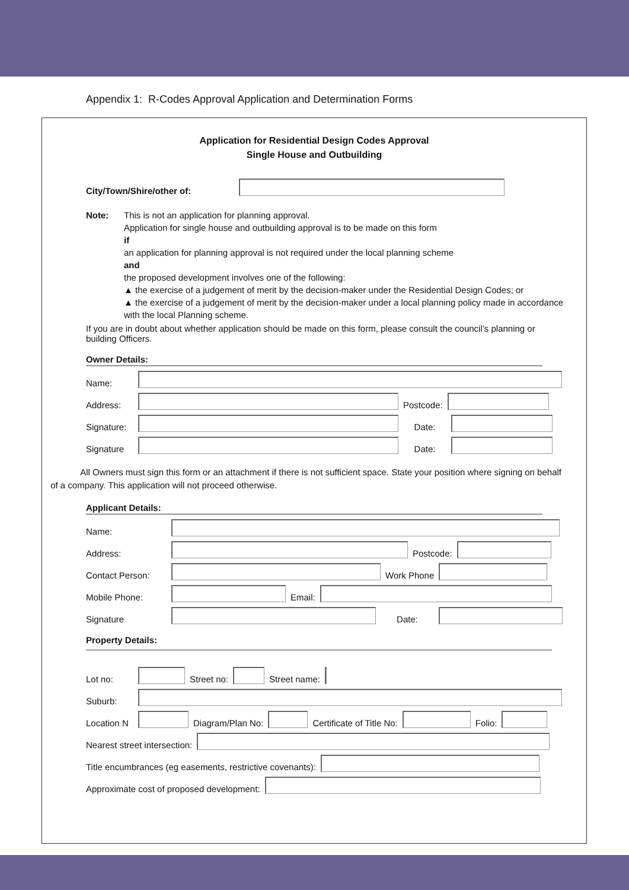Appendix 1: R-Codes Approval Application and Determination Forms
Application for Residential Design Codes Approval
Single House and Outbuilding
City/Town/Shire/other of:
Note: This is not an application for planning approval.
Application for single house and outbuilding approval is to be made on this form
if
an application for planning approval is not required under the local planning scheme
and
the proposed development involves one of the following:
▲ the exercise of a judgement of merit by the decision-maker under the Residential Design Codes; or
▲ the exercise of a judgement of merit by the decision-maker under a local planning policy made in accordance with the local Planning scheme.
If you are in doubt about whether application should be made on this form, please consult the council’s planning or building Officers.
Owner Details:
Name:
Address:
Postcode:
Signature:
Date:
Signature
Date:
All Owners must sign this form or an attachment if there is not sufficient space. State your position where signing on behalf
of a company. This application will not proceed otherwise.
Applicant Details:
Name:
Address:
Postcode:
Contact Person:
Work Phone
Mobile Phone:
Email:
Signature
Date:
Property Details:
Lot no:
Street no:
Street name:
Suburb:
Location N
Diagram/Plan No:
Certificate of Title No:
Folio:
Nearest street intersection:
Title encumbrances (eg easements, restrictive covenants):
Approximate cost of proposed development: